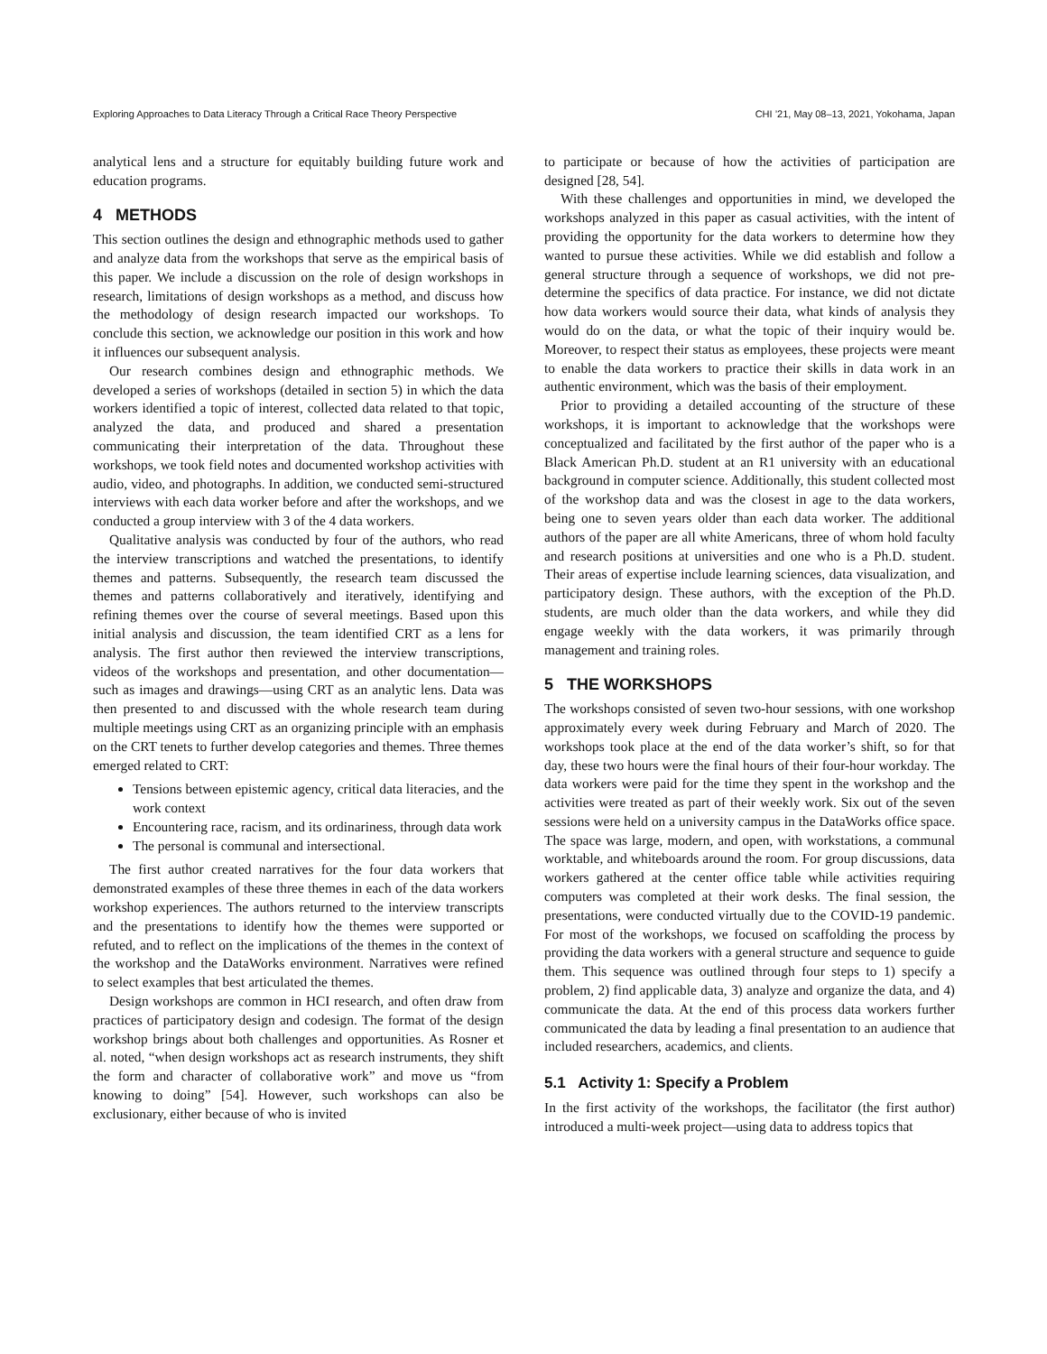Exploring Approaches to Data Literacy Through a Critical Race Theory Perspective CHI ’21, May 08–13, 2021, Yokohama, Japan
analytical lens and a structure for equitably building future work and education programs.
4 METHODS
This section outlines the design and ethnographic methods used to gather and analyze data from the workshops that serve as the empirical basis of this paper. We include a discussion on the role of design workshops in research, limitations of design workshops as a method, and discuss how the methodology of design research impacted our workshops. To conclude this section, we acknowledge our position in this work and how it influences our subsequent analysis.
Our research combines design and ethnographic methods. We developed a series of workshops (detailed in section 5) in which the data workers identified a topic of interest, collected data related to that topic, analyzed the data, and produced and shared a presentation communicating their interpretation of the data. Throughout these workshops, we took field notes and documented workshop activities with audio, video, and photographs. In addition, we conducted semi-structured interviews with each data worker before and after the workshops, and we conducted a group interview with 3 of the 4 data workers.
Qualitative analysis was conducted by four of the authors, who read the interview transcriptions and watched the presentations, to identify themes and patterns. Subsequently, the research team discussed the themes and patterns collaboratively and iteratively, identifying and refining themes over the course of several meetings. Based upon this initial analysis and discussion, the team identified CRT as a lens for analysis. The first author then reviewed the interview transcriptions, videos of the workshops and presentation, and other documentation—such as images and drawings—using CRT as an analytic lens. Data was then presented to and discussed with the whole research team during multiple meetings using CRT as an organizing principle with an emphasis on the CRT tenets to further develop categories and themes. Three themes emerged related to CRT:
Tensions between epistemic agency, critical data literacies, and the work context
Encountering race, racism, and its ordinariness, through data work
The personal is communal and intersectional.
The first author created narratives for the four data workers that demonstrated examples of these three themes in each of the data workers workshop experiences. The authors returned to the interview transcripts and the presentations to identify how the themes were supported or refuted, and to reflect on the implications of the themes in the context of the workshop and the DataWorks environment. Narratives were refined to select examples that best articulated the themes.
Design workshops are common in HCI research, and often draw from practices of participatory design and codesign. The format of the design workshop brings about both challenges and opportunities. As Rosner et al. noted, “when design workshops act as research instruments, they shift the form and character of collaborative work” and move us “from knowing to doing” [54]. However, such workshops can also be exclusionary, either because of who is invited
to participate or because of how the activities of participation are designed [28, 54].
With these challenges and opportunities in mind, we developed the workshops analyzed in this paper as casual activities, with the intent of providing the opportunity for the data workers to determine how they wanted to pursue these activities. While we did establish and follow a general structure through a sequence of workshops, we did not pre-determine the specifics of data practice. For instance, we did not dictate how data workers would source their data, what kinds of analysis they would do on the data, or what the topic of their inquiry would be. Moreover, to respect their status as employees, these projects were meant to enable the data workers to practice their skills in data work in an authentic environment, which was the basis of their employment.
Prior to providing a detailed accounting of the structure of these workshops, it is important to acknowledge that the workshops were conceptualized and facilitated by the first author of the paper who is a Black American Ph.D. student at an R1 university with an educational background in computer science. Additionally, this student collected most of the workshop data and was the closest in age to the data workers, being one to seven years older than each data worker. The additional authors of the paper are all white Americans, three of whom hold faculty and research positions at universities and one who is a Ph.D. student. Their areas of expertise include learning sciences, data visualization, and participatory design. These authors, with the exception of the Ph.D. students, are much older than the data workers, and while they did engage weekly with the data workers, it was primarily through management and training roles.
5 THE WORKSHOPS
The workshops consisted of seven two-hour sessions, with one workshop approximately every week during February and March of 2020. The workshops took place at the end of the data worker’s shift, so for that day, these two hours were the final hours of their four-hour workday. The data workers were paid for the time they spent in the workshop and the activities were treated as part of their weekly work. Six out of the seven sessions were held on a university campus in the DataWorks office space. The space was large, modern, and open, with workstations, a communal worktable, and whiteboards around the room. For group discussions, data workers gathered at the center office table while activities requiring computers was completed at their work desks. The final session, the presentations, were conducted virtually due to the COVID-19 pandemic. For most of the workshops, we focused on scaffolding the process by providing the data workers with a general structure and sequence to guide them. This sequence was outlined through four steps to 1) specify a problem, 2) find applicable data, 3) analyze and organize the data, and 4) communicate the data. At the end of this process data workers further communicated the data by leading a final presentation to an audience that included researchers, academics, and clients.
5.1 Activity 1: Specify a Problem
In the first activity of the workshops, the facilitator (the first author) introduced a multi-week project—using data to address topics that